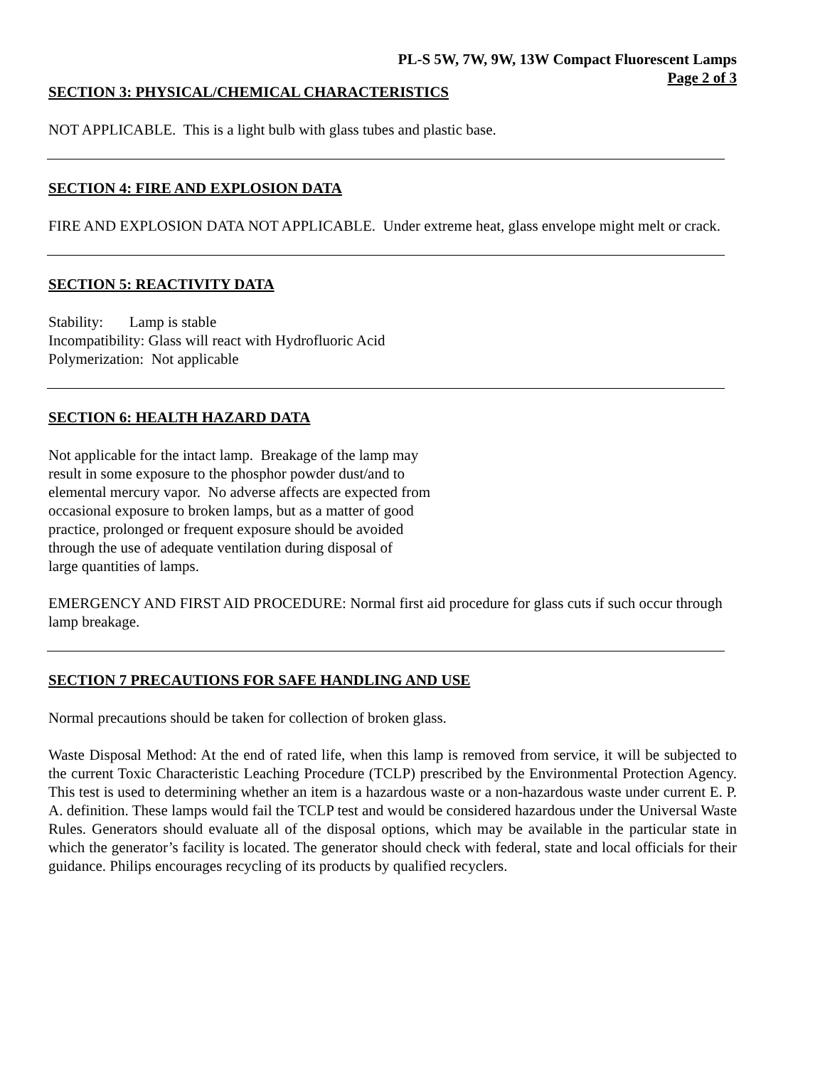PL-S 5W, 7W, 9W, 13W Compact Fluorescent Lamps
Page 2 of 3
SECTION 3: PHYSICAL/CHEMICAL CHARACTERISTICS
NOT APPLICABLE. This is a light bulb with glass tubes and plastic base.
SECTION 4: FIRE AND EXPLOSION DATA
FIRE AND EXPLOSION DATA NOT APPLICABLE. Under extreme heat, glass envelope might melt or crack.
SECTION 5: REACTIVITY DATA
Stability: Lamp is stable
Incompatibility: Glass will react with Hydrofluoric Acid
Polymerization: Not applicable
SECTION 6: HEALTH HAZARD DATA
Not applicable for the intact lamp. Breakage of the lamp may
result in some exposure to the phosphor powder dust/and to
elemental mercury vapor. No adverse affects are expected from
occasional exposure to broken lamps, but as a matter of good
practice, prolonged or frequent exposure should be avoided
through the use of adequate ventilation during disposal of
large quantities of lamps.
EMERGENCY AND FIRST AID PROCEDURE: Normal first aid procedure for glass cuts if such occur through lamp breakage.
SECTION 7 PRECAUTIONS FOR SAFE HANDLING AND USE
Normal precautions should be taken for collection of broken glass.
Waste Disposal Method: At the end of rated life, when this lamp is removed from service, it will be subjected to the current Toxic Characteristic Leaching Procedure (TCLP) prescribed by the Environmental Protection Agency. This test is used to determining whether an item is a hazardous waste or a non-hazardous waste under current E. P. A. definition. These lamps would fail the TCLP test and would be considered hazardous under the Universal Waste Rules. Generators should evaluate all of the disposal options, which may be available in the particular state in which the generator’s facility is located. The generator should check with federal, state and local officials for their guidance. Philips encourages recycling of its products by qualified recyclers.